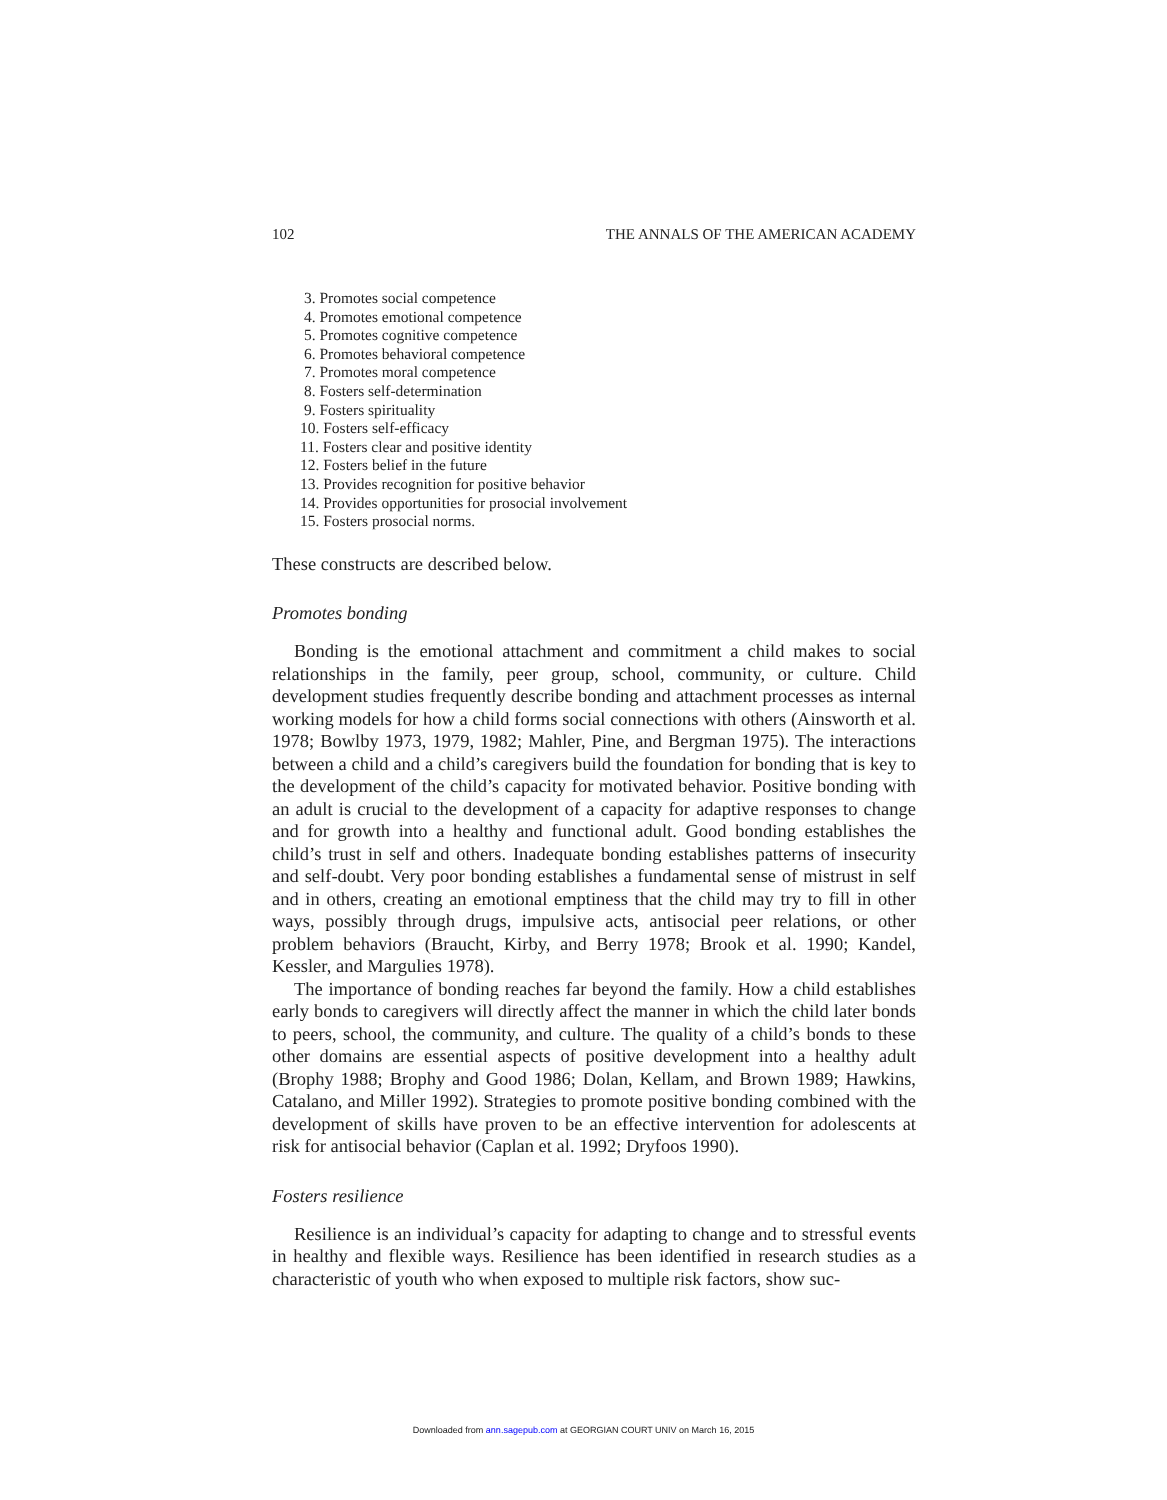102 THE ANNALS OF THE AMERICAN ACADEMY
3. Promotes social competence
4. Promotes emotional competence
5. Promotes cognitive competence
6. Promotes behavioral competence
7. Promotes moral competence
8. Fosters self-determination
9. Fosters spirituality
10. Fosters self-efficacy
11. Fosters clear and positive identity
12. Fosters belief in the future
13. Provides recognition for positive behavior
14. Provides opportunities for prosocial involvement
15. Fosters prosocial norms.
These constructs are described below.
Promotes bonding
Bonding is the emotional attachment and commitment a child makes to social relationships in the family, peer group, school, community, or culture. Child development studies frequently describe bonding and attachment processes as internal working models for how a child forms social connections with others (Ainsworth et al. 1978; Bowlby 1973, 1979, 1982; Mahler, Pine, and Bergman 1975). The interactions between a child and a child’s caregivers build the foundation for bonding that is key to the development of the child’s capacity for motivated behavior. Positive bonding with an adult is crucial to the development of a capacity for adaptive responses to change and for growth into a healthy and functional adult. Good bonding establishes the child’s trust in self and others. Inadequate bonding establishes patterns of insecurity and self-doubt. Very poor bonding establishes a fundamental sense of mistrust in self and in others, creating an emotional emptiness that the child may try to fill in other ways, possibly through drugs, impulsive acts, antisocial peer relations, or other problem behaviors (Braucht, Kirby, and Berry 1978; Brook et al. 1990; Kandel, Kessler, and Margulies 1978).
The importance of bonding reaches far beyond the family. How a child establishes early bonds to caregivers will directly affect the manner in which the child later bonds to peers, school, the community, and culture. The quality of a child’s bonds to these other domains are essential aspects of positive development into a healthy adult (Brophy 1988; Brophy and Good 1986; Dolan, Kellam, and Brown 1989; Hawkins, Catalano, and Miller 1992). Strategies to promote positive bonding combined with the development of skills have proven to be an effective intervention for adolescents at risk for antisocial behavior (Caplan et al. 1992; Dryfoos 1990).
Fosters resilience
Resilience is an individual’s capacity for adapting to change and to stressful events in healthy and flexible ways. Resilience has been identified in research studies as a characteristic of youth who when exposed to multiple risk factors, show suc-
Downloaded from ann.sagepub.com at GEORGIAN COURT UNIV on March 16, 2015